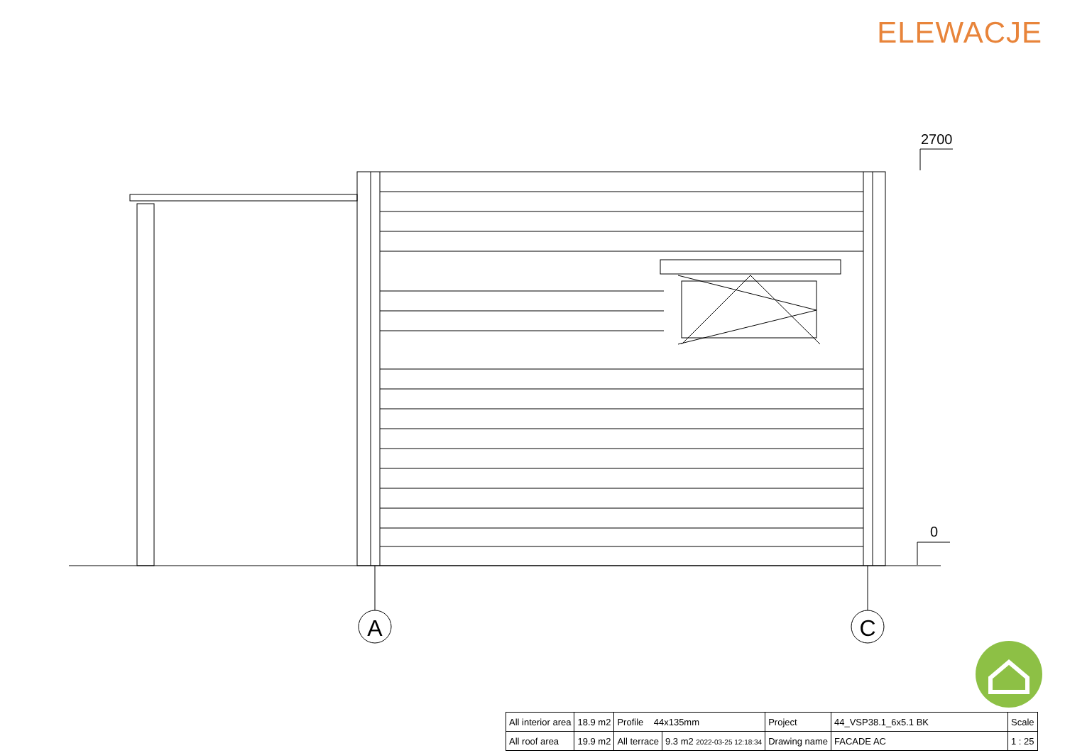ELEWACJE
2700
0
A
C
| All interior area | 18.9 m2 | Profile 44x135mm | | Project | 44_VSP38.1_6x5.1 BK | Scale |
| All roof area | 19.9 m2 | All terrace | 9.3 m2 2022-03-25 12:18:34 | Drawing name | FACADE AC | 1 : 25 |